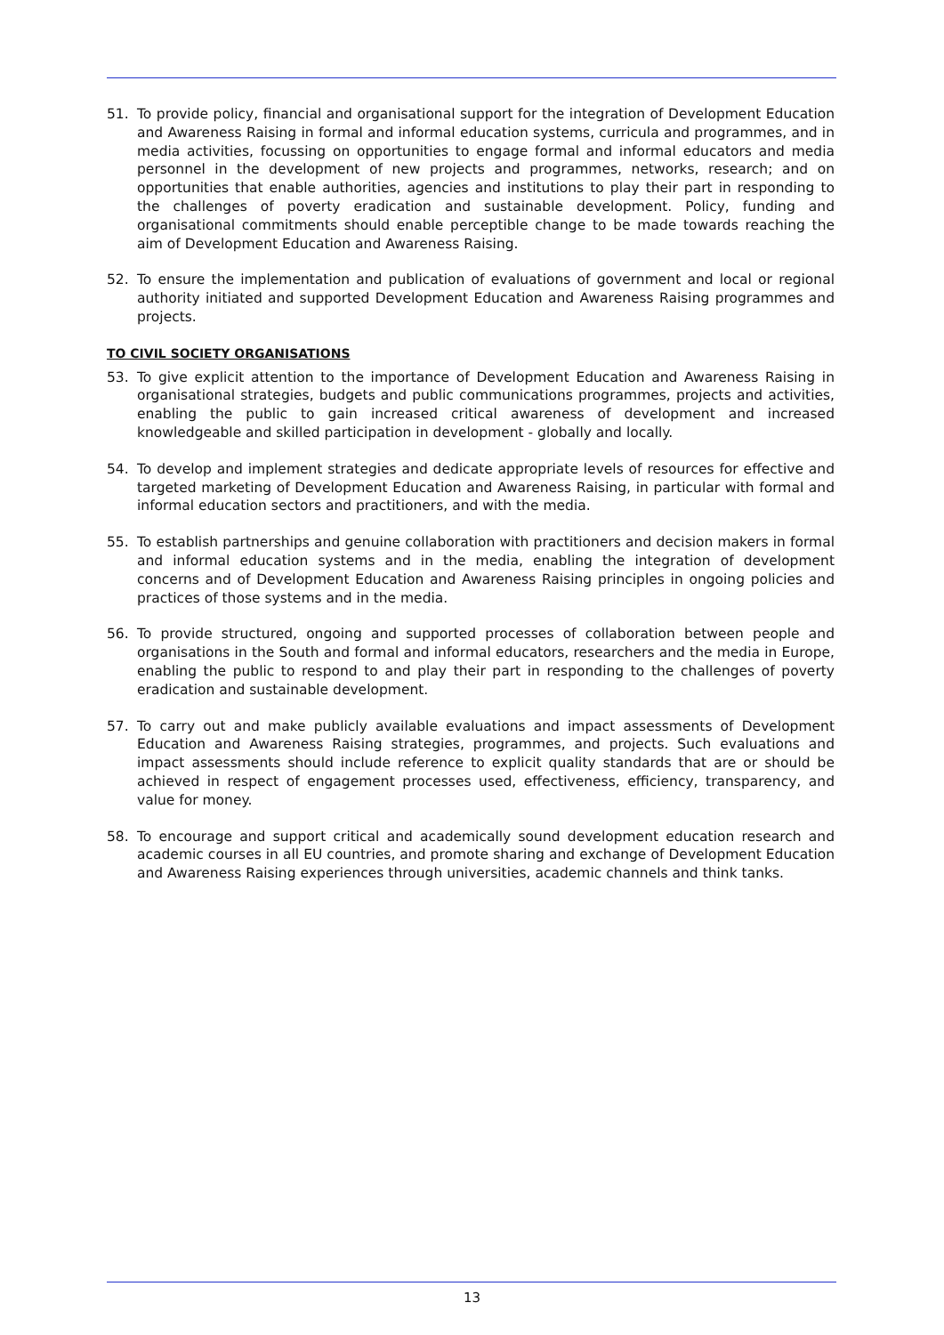51. To provide policy, financial and organisational support for the integration of Development Education and Awareness Raising in formal and informal education systems, curricula and programmes, and in media activities, focussing on opportunities to engage formal and informal educators and media personnel in the development of new projects and programmes, networks, research; and on opportunities that enable authorities, agencies and institutions to play their part in responding to the challenges of poverty eradication and sustainable development. Policy, funding and organisational commitments should enable perceptible change to be made towards reaching the aim of Development Education and Awareness Raising.
52. To ensure the implementation and publication of evaluations of government and local or regional authority initiated and supported Development Education and Awareness Raising programmes and projects.
TO CIVIL SOCIETY ORGANISATIONS
53. To give explicit attention to the importance of Development Education and Awareness Raising in organisational strategies, budgets and public communications programmes, projects and activities, enabling the public to gain increased critical awareness of development and increased knowledgeable and skilled participation in development - globally and locally.
54. To develop and implement strategies and dedicate appropriate levels of resources for effective and targeted marketing of Development Education and Awareness Raising, in particular with formal and informal education sectors and practitioners, and with the media.
55. To establish partnerships and genuine collaboration with practitioners and decision makers in formal and informal education systems and in the media, enabling the integration of development concerns and of Development Education and Awareness Raising principles in ongoing policies and practices of those systems and in the media.
56. To provide structured, ongoing and supported processes of collaboration between people and organisations in the South and formal and informal educators, researchers and the media in Europe, enabling the public to respond to and play their part in responding to the challenges of poverty eradication and sustainable development.
57. To carry out and make publicly available evaluations and impact assessments of Development Education and Awareness Raising strategies, programmes, and projects. Such evaluations and impact assessments should include reference to explicit quality standards that are or should be achieved in respect of engagement processes used, effectiveness, efficiency, transparency, and value for money.
58. To encourage and support critical and academically sound development education research and academic courses in all EU countries, and promote sharing and exchange of Development Education and Awareness Raising experiences through universities, academic channels and think tanks.
13